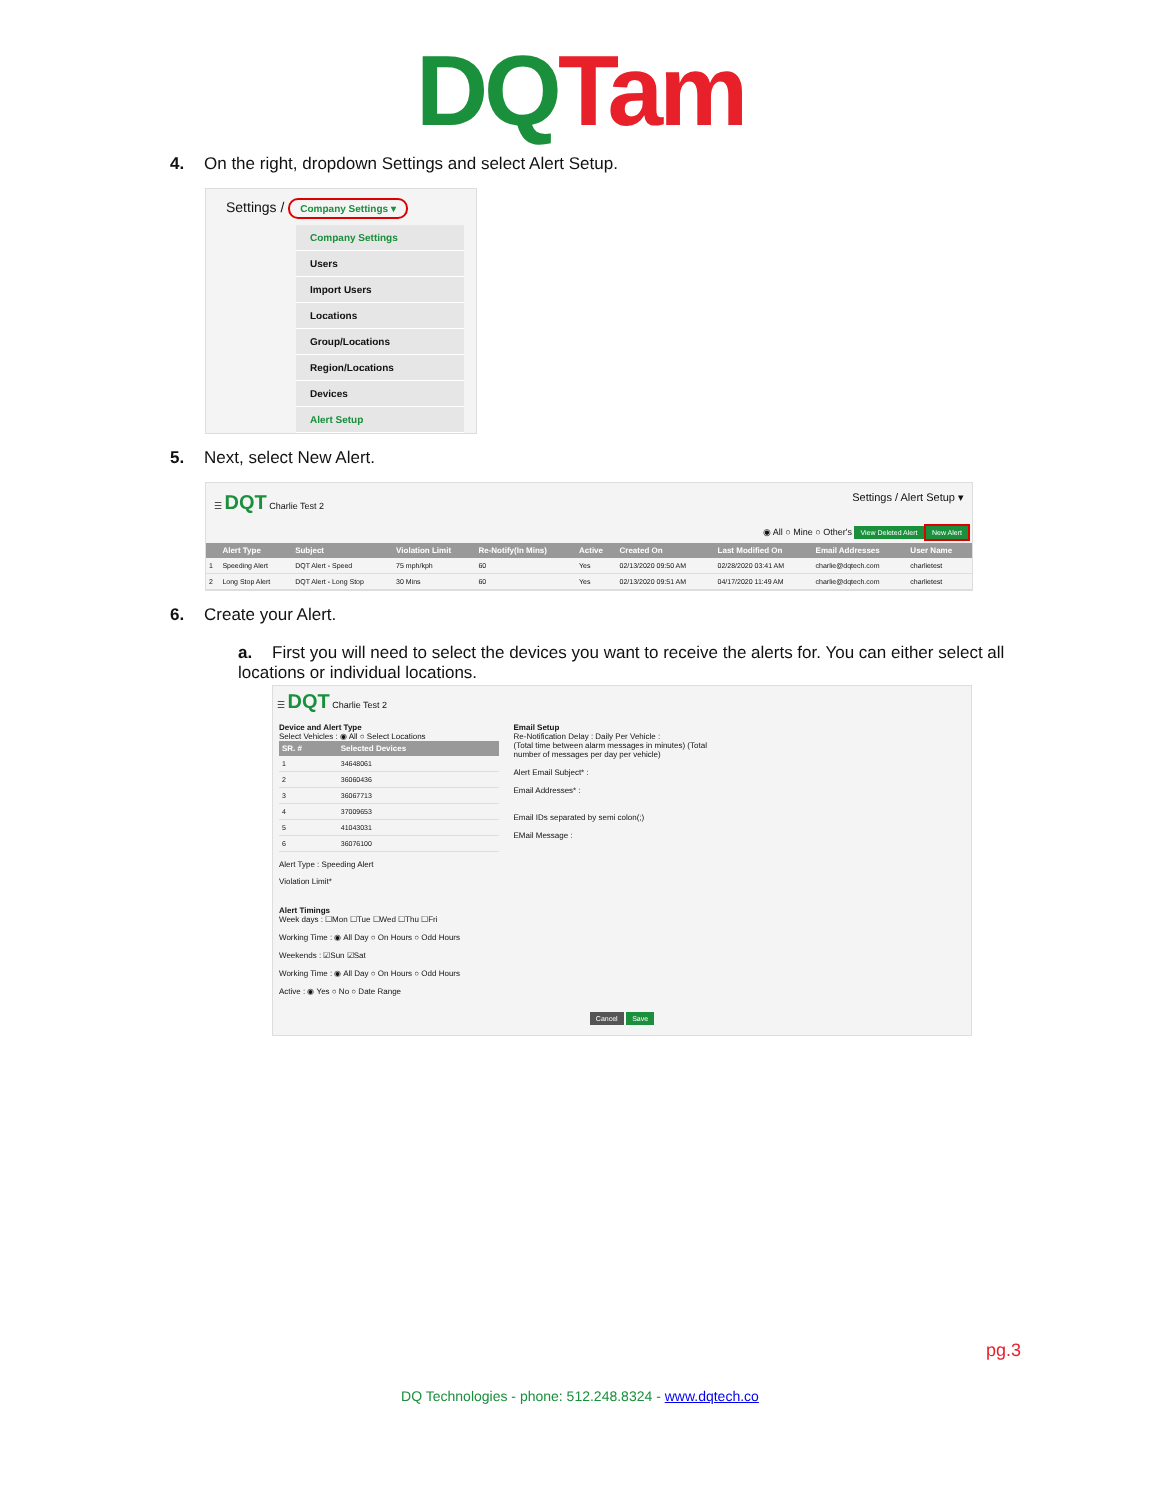DQ Tam
4. On the right, dropdown Settings and select Alert Setup.
Settings / Company Settings ▾
Company Settings
Users
Import Users
Locations
Group/Locations
Region/Locations
Devices
Alert Setup
5. Next, select New Alert.
☰ DQT Charlie Test 2 Settings / Alert Setup ▾
◉ All ○ Mine ○ Other's View Deleted Alert New Alert
| | Alert Type | Subject | Violation Limit | Re-Notify(In Mins) | Active | Created On | Last Modified On | Email Addresses | User Name |
| --- | --- | --- | --- | --- | --- | --- | --- | --- | --- |
| 1 | Speeding Alert | DQT Alert - Speed | 75 mph/kph | 60 | Yes | 02/13/2020 09:50 AM | 02/28/2020 03:41 AM | charlie@dqtech.com | charlietest |
| 2 | Long Stop Alert | DQT Alert - Long Stop | 30 Mins | 60 | Yes | 02/13/2020 09:51 AM | 04/17/2020 11:49 AM | charlie@dqtech.com | charlietest |
6. Create your Alert.
a. First you will need to select the devices you want to receive the alerts for. You can either select all locations or individual locations.
☰ DQT Charlie Test 2
Device and Alert Type
Select Vehicles : ◉ All ○ Select Locations
| SR. # | Selected Devices |
| --- | --- |
| 1 | 34648061 |
| 2 | 36060436 |
| 3 | 36067713 |
| 4 | 37009653 |
| 5 | 41043031 |
| 6 | 36076100 |
Alert Type : Speeding Alert
Violation Limit*
Email Setup
Re-Notification Delay : Daily Per Vehicle :
(Total time between alarm messages in minutes) (Total number of messages per day per vehicle)
Alert Email Subject* :
Email Addresses* :
Email IDs separated by semi colon(;)
EMail Message :
Alert Timings
Week days : ☐Mon ☐Tue ☐Wed ☐Thu ☐Fri
Working Time : ◉ All Day ○ On Hours ○ Odd Hours
Weekends : ☑Sun ☑Sat
Working Time : ◉ All Day ○ On Hours ○ Odd Hours
Active : ◉ Yes ○ No ○ Date Range
Cancel Save
pg.3
DQ Technologies - phone: 512.248.8324 - www.dqtech.co